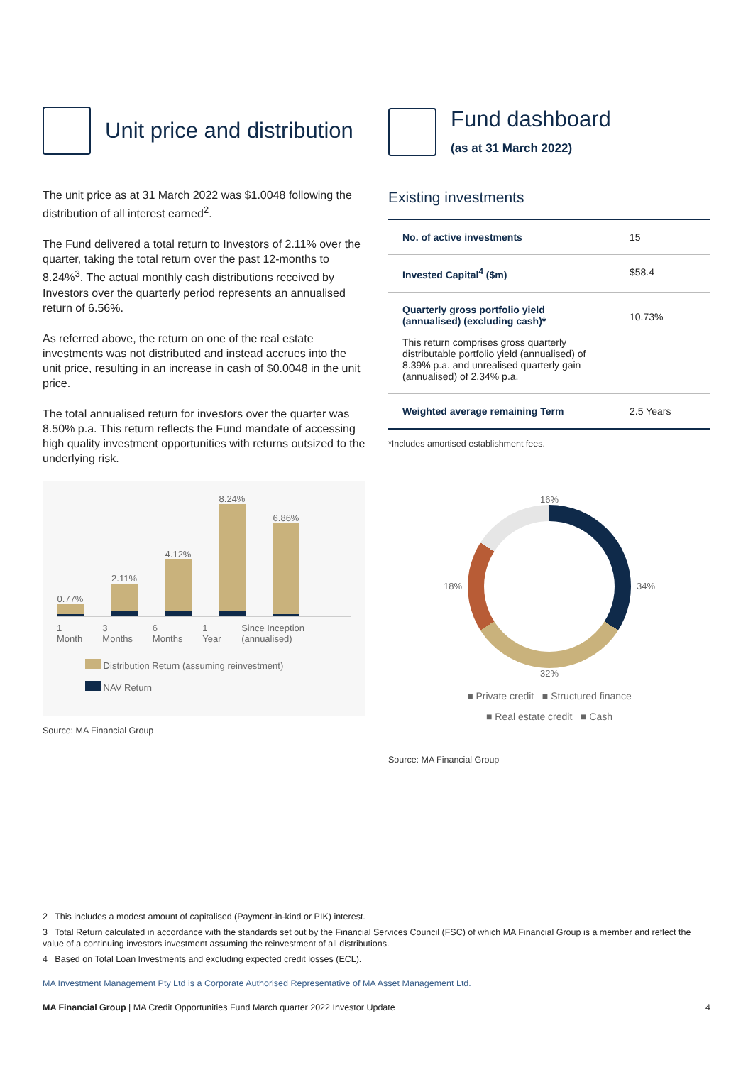Unit price and distribution
The unit price as at 31 March 2022 was $1.0048 following the distribution of all interest earned<sup>2</sup>.
The Fund delivered a total return to Investors of 2.11% over the quarter, taking the total return over the past 12-months to 8.24%<sup>3</sup>. The actual monthly cash distributions received by Investors over the quarterly period represents an annualised return of 6.56%.
As referred above, the return on one of the real estate investments was not distributed and instead accrues into the unit price, resulting in an increase in cash of $0.0048 in the unit price.
The total annualised return for investors over the quarter was 8.50% p.a. This return reflects the Fund mandate of accessing high quality investment opportunities with returns outsized to the underlying risk.
0.77%
2.11%
4.12%
8.24%
6.86%
1 Month 3 Months 6 Months 1 Year Since Inception (annualised)
Distribution Return (assuming reinvestment)
NAV Return
Source: MA Financial Group
Fund dashboard
(as at 31 March 2022)
Existing investments
| No. of active investments | 15 |
| Invested Capital<sup>4</sup> ($m) | $58.4 |
| Quarterly gross portfolio yield (annualised) (excluding cash)* This return comprises gross quarterly distributable portfolio yield (annualised) of 8.39% p.a. and unrealised quarterly gain (annualised) of 2.34% p.a. | 10.73% |
| Weighted average remaining Term | 2.5 Years |
*Includes amortised establishment fees.
16%
18% 34%
32%
■ Private credit ■ Structured finance
■ Real estate credit ■ Cash
Source: MA Financial Group
2 This includes a modest amount of capitalised (Payment-in-kind or PIK) interest.
3 Total Return calculated in accordance with the standards set out by the Financial Services Council (FSC) of which MA Financial Group is a member and reflect the value of a continuing investors investment assuming the reinvestment of all distributions.
4 Based on Total Loan Investments and excluding expected credit losses (ECL).
MA Investment Management Pty Ltd is a Corporate Authorised Representative of MA Asset Management Ltd.
MA Financial Group | MA Credit Opportunities Fund March quarter 2022 Investor Update 4